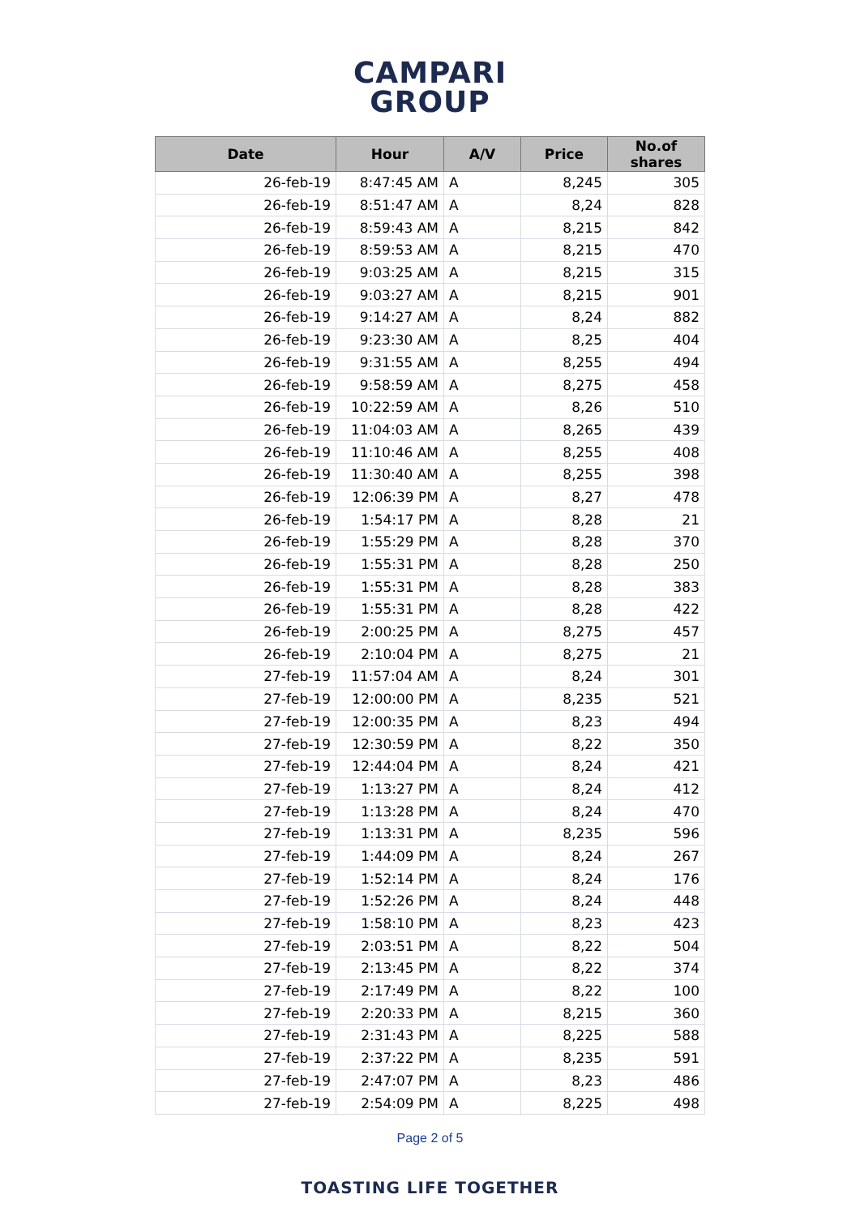CAMPARI
GROUP
| Date | Hour | A/V | Price | No.of shares |
| --- | --- | --- | --- | --- |
| 26-feb-19 | 8:47:45 AM | A | 8,245 | 305 |
| 26-feb-19 | 8:51:47 AM | A | 8,24 | 828 |
| 26-feb-19 | 8:59:43 AM | A | 8,215 | 842 |
| 26-feb-19 | 8:59:53 AM | A | 8,215 | 470 |
| 26-feb-19 | 9:03:25 AM | A | 8,215 | 315 |
| 26-feb-19 | 9:03:27 AM | A | 8,215 | 901 |
| 26-feb-19 | 9:14:27 AM | A | 8,24 | 882 |
| 26-feb-19 | 9:23:30 AM | A | 8,25 | 404 |
| 26-feb-19 | 9:31:55 AM | A | 8,255 | 494 |
| 26-feb-19 | 9:58:59 AM | A | 8,275 | 458 |
| 26-feb-19 | 10:22:59 AM | A | 8,26 | 510 |
| 26-feb-19 | 11:04:03 AM | A | 8,265 | 439 |
| 26-feb-19 | 11:10:46 AM | A | 8,255 | 408 |
| 26-feb-19 | 11:30:40 AM | A | 8,255 | 398 |
| 26-feb-19 | 12:06:39 PM | A | 8,27 | 478 |
| 26-feb-19 | 1:54:17 PM | A | 8,28 | 21 |
| 26-feb-19 | 1:55:29 PM | A | 8,28 | 370 |
| 26-feb-19 | 1:55:31 PM | A | 8,28 | 250 |
| 26-feb-19 | 1:55:31 PM | A | 8,28 | 383 |
| 26-feb-19 | 1:55:31 PM | A | 8,28 | 422 |
| 26-feb-19 | 2:00:25 PM | A | 8,275 | 457 |
| 26-feb-19 | 2:10:04 PM | A | 8,275 | 21 |
| 27-feb-19 | 11:57:04 AM | A | 8,24 | 301 |
| 27-feb-19 | 12:00:00 PM | A | 8,235 | 521 |
| 27-feb-19 | 12:00:35 PM | A | 8,23 | 494 |
| 27-feb-19 | 12:30:59 PM | A | 8,22 | 350 |
| 27-feb-19 | 12:44:04 PM | A | 8,24 | 421 |
| 27-feb-19 | 1:13:27 PM | A | 8,24 | 412 |
| 27-feb-19 | 1:13:28 PM | A | 8,24 | 470 |
| 27-feb-19 | 1:13:31 PM | A | 8,235 | 596 |
| 27-feb-19 | 1:44:09 PM | A | 8,24 | 267 |
| 27-feb-19 | 1:52:14 PM | A | 8,24 | 176 |
| 27-feb-19 | 1:52:26 PM | A | 8,24 | 448 |
| 27-feb-19 | 1:58:10 PM | A | 8,23 | 423 |
| 27-feb-19 | 2:03:51 PM | A | 8,22 | 504 |
| 27-feb-19 | 2:13:45 PM | A | 8,22 | 374 |
| 27-feb-19 | 2:17:49 PM | A | 8,22 | 100 |
| 27-feb-19 | 2:20:33 PM | A | 8,215 | 360 |
| 27-feb-19 | 2:31:43 PM | A | 8,225 | 588 |
| 27-feb-19 | 2:37:22 PM | A | 8,235 | 591 |
| 27-feb-19 | 2:47:07 PM | A | 8,23 | 486 |
| 27-feb-19 | 2:54:09 PM | A | 8,225 | 498 |
Page 2 of 5
TOASTING LIFE TOGETHER